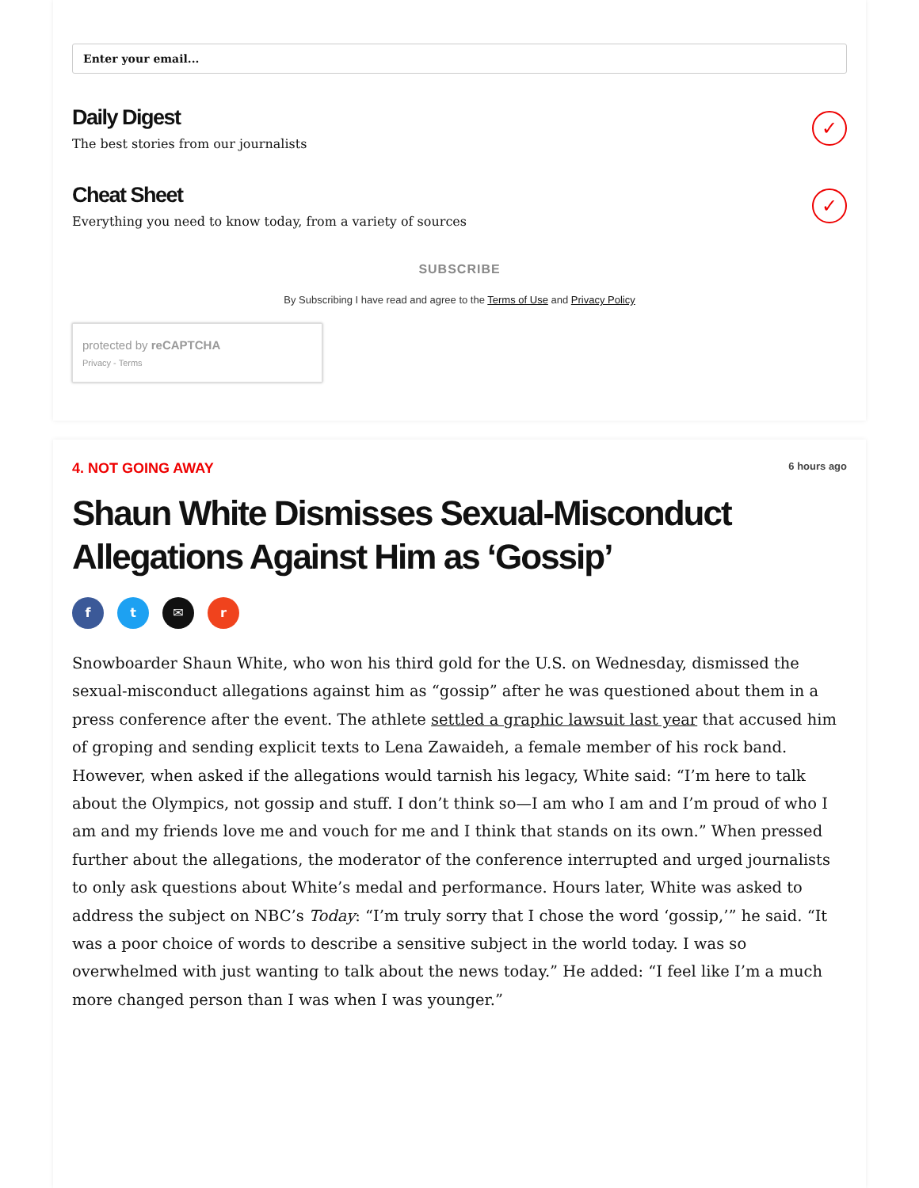Enter your email...
Daily Digest
The best stories from our journalists
✓
Cheat Sheet
Everything you need to know today, from a variety of sources
✓
SUBSCRIBE
By Subscribing I have read and agree to the Terms of Use and Privacy Policy
protected by reCAPTCHA
Privacy - Terms
4. NOT GOING AWAY 6 hours ago
Shaun White Dismisses Sexual-Misconduct Allegations Against Him as ‘Gossip’
ft ✉ r
Snowboarder Shaun White, who won his third gold for the U.S. on Wednesday, dismissed the sexual-misconduct allegations against him as “gossip” after he was questioned about them in a press conference after the event. The athlete settled a graphic lawsuit last year that accused him of groping and sending explicit texts to Lena Zawaideh, a female member of his rock band. However, when asked if the allegations would tarnish his legacy, White said: “I’m here to talk about the Olympics, not gossip and stuff. I don’t think so—I am who I am and I’m proud of who I am and my friends love me and vouch for me and I think that stands on its own.” When pressed further about the allegations, the moderator of the conference interrupted and urged journalists to only ask questions about White’s medal and performance. Hours later, White was asked to address the subject on NBC’s Today: “I’m truly sorry that I chose the word ‘gossip,’” he said. “It was a poor choice of words to describe a sensitive subject in the world today. I was so overwhelmed with just wanting to talk about the news today.” He added: “I feel like I’m a much more changed person than I was when I was younger.”